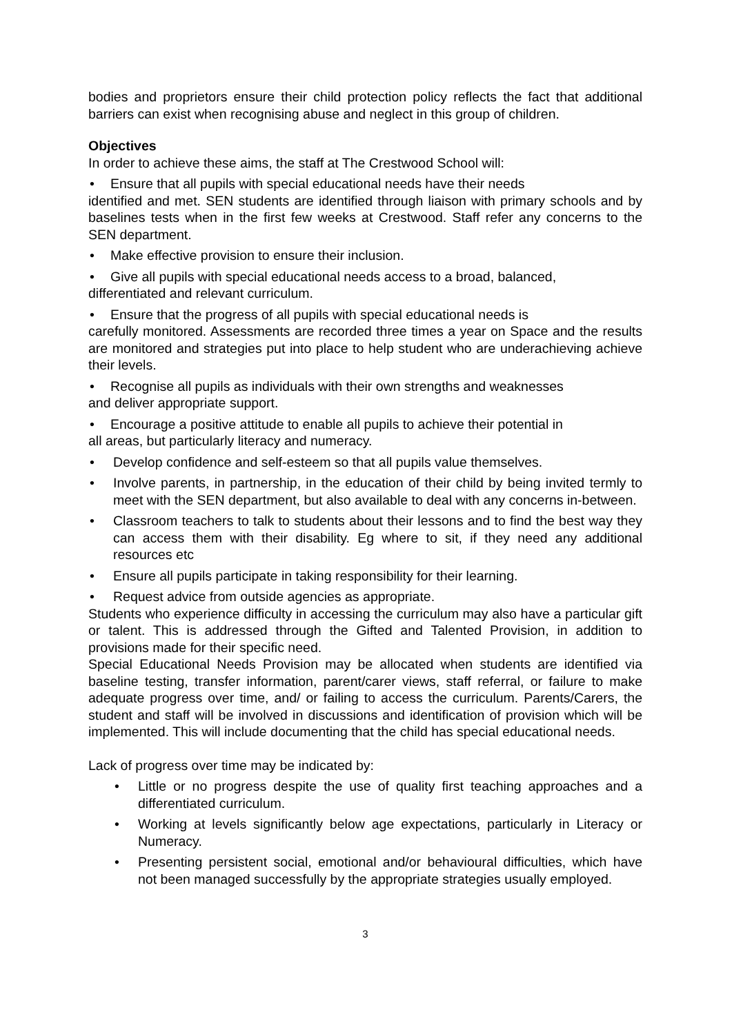bodies and proprietors ensure their child protection policy reflects the fact that additional barriers can exist when recognising abuse and neglect in this group of children.
Objectives
In order to achieve these aims, the staff at The Crestwood School will:
• Ensure that all pupils with special educational needs have their needs
identified and met. SEN students are identified through liaison with primary schools and by baselines tests when in the first few weeks at Crestwood. Staff refer any concerns to the SEN department.
• Make effective provision to ensure their inclusion.
• Give all pupils with special educational needs access to a broad, balanced,
differentiated and relevant curriculum.
• Ensure that the progress of all pupils with special educational needs is
carefully monitored. Assessments are recorded three times a year on Space and the results are monitored and strategies put into place to help student who are underachieving achieve their levels.
• Recognise all pupils as individuals with their own strengths and weaknesses
and deliver appropriate support.
• Encourage a positive attitude to enable all pupils to achieve their potential in
all areas, but particularly literacy and numeracy.
• Develop confidence and self-esteem so that all pupils value themselves.
• Involve parents, in partnership, in the education of their child by being invited termly to meet with the SEN department, but also available to deal with any concerns in-between.
• Classroom teachers to talk to students about their lessons and to find the best way they can access them with their disability. Eg where to sit, if they need any additional resources etc
• Ensure all pupils participate in taking responsibility for their learning.
• Request advice from outside agencies as appropriate.
Students who experience difficulty in accessing the curriculum may also have a particular gift or talent. This is addressed through the Gifted and Talented Provision, in addition to provisions made for their specific need.
Special Educational Needs Provision may be allocated when students are identified via baseline testing, transfer information, parent/carer views, staff referral, or failure to make adequate progress over time, and/ or failing to access the curriculum. Parents/Carers, the student and staff will be involved in discussions and identification of provision which will be implemented. This will include documenting that the child has special educational needs.
Lack of progress over time may be indicated by:
• Little or no progress despite the use of quality first teaching approaches and a differentiated curriculum.
• Working at levels significantly below age expectations, particularly in Literacy or Numeracy.
• Presenting persistent social, emotional and/or behavioural difficulties, which have not been managed successfully by the appropriate strategies usually employed.
3